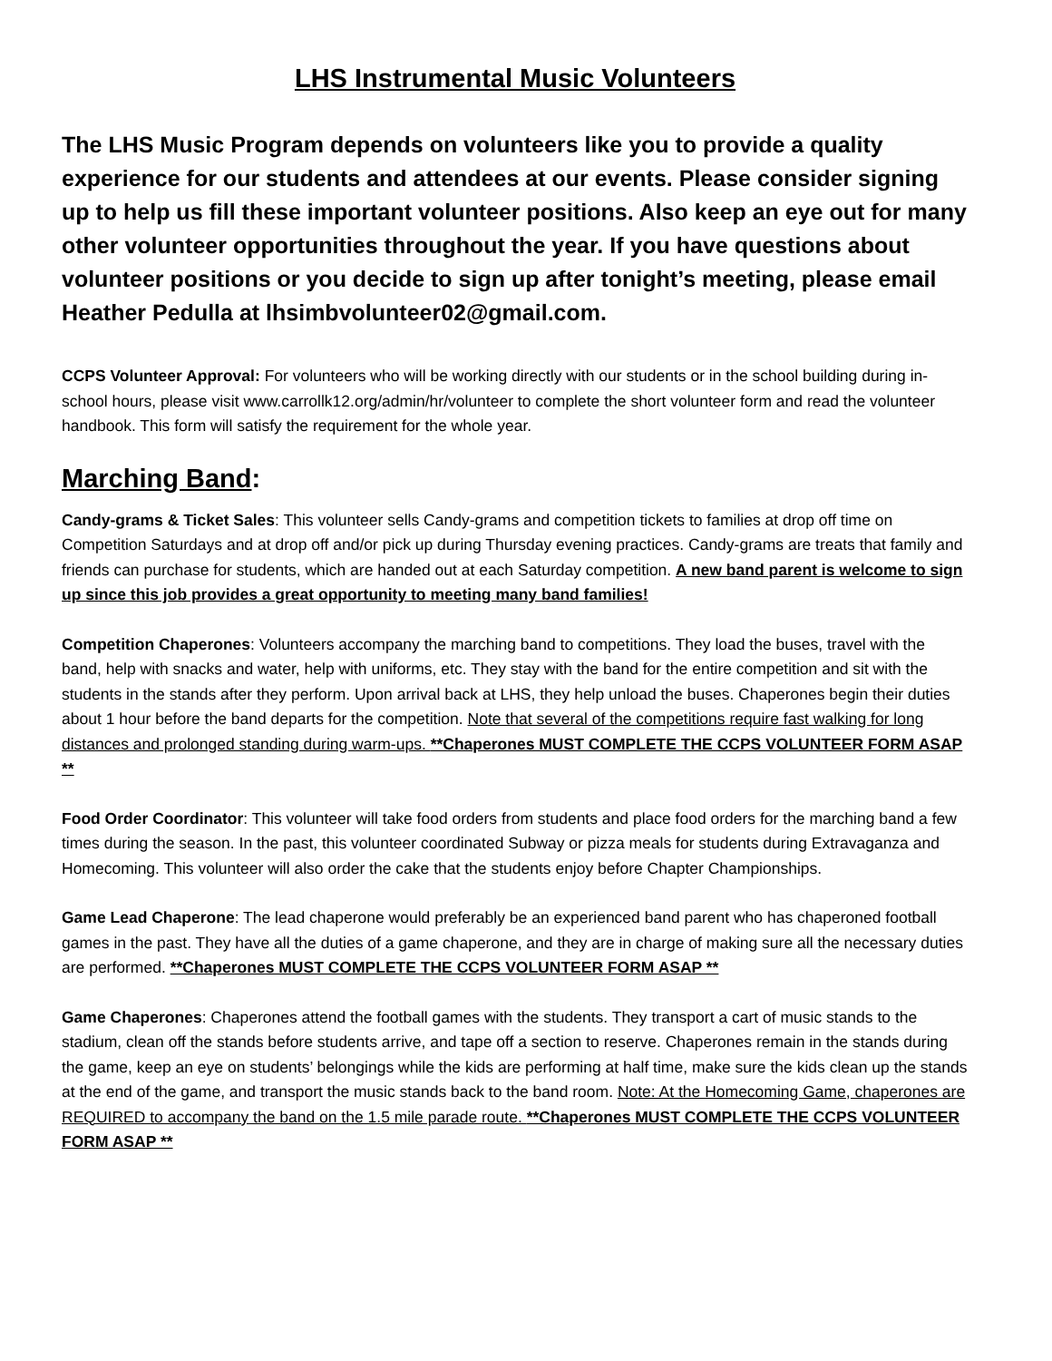LHS Instrumental Music Volunteers
The LHS Music Program depends on volunteers like you to provide a quality experience for our students and attendees at our events. Please consider signing up to help us fill these important volunteer positions. Also keep an eye out for many other volunteer opportunities throughout the year. If you have questions about volunteer positions or you decide to sign up after tonight’s meeting, please email Heather Pedulla at lhsimbvolunteer02@gmail.com.
CCPS Volunteer Approval: For volunteers who will be working directly with our students or in the school building during in-school hours, please visit www.carrollk12.org/admin/hr/volunteer to complete the short volunteer form and read the volunteer handbook. This form will satisfy the requirement for the whole year.
Marching Band:
Candy-grams & Ticket Sales: This volunteer sells Candy-grams and competition tickets to families at drop off time on Competition Saturdays and at drop off and/or pick up during Thursday evening practices. Candy-grams are treats that family and friends can purchase for students, which are handed out at each Saturday competition. A new band parent is welcome to sign up since this job provides a great opportunity to meeting many band families!
Competition Chaperones: Volunteers accompany the marching band to competitions. They load the buses, travel with the band, help with snacks and water, help with uniforms, etc. They stay with the band for the entire competition and sit with the students in the stands after they perform. Upon arrival back at LHS, they help unload the buses. Chaperones begin their duties about 1 hour before the band departs for the competition. Note that several of the competitions require fast walking for long distances and prolonged standing during warm-ups. **Chaperones MUST COMPLETE THE CCPS VOLUNTEER FORM ASAP **
Food Order Coordinator: This volunteer will take food orders from students and place food orders for the marching band a few times during the season. In the past, this volunteer coordinated Subway or pizza meals for students during Extravaganza and Homecoming. This volunteer will also order the cake that the students enjoy before Chapter Championships.
Game Lead Chaperone: The lead chaperone would preferably be an experienced band parent who has chaperoned football games in the past. They have all the duties of a game chaperone, and they are in charge of making sure all the necessary duties are performed. **Chaperones MUST COMPLETE THE CCPS VOLUNTEER FORM ASAP **
Game Chaperones: Chaperones attend the football games with the students. They transport a cart of music stands to the stadium, clean off the stands before students arrive, and tape off a section to reserve. Chaperones remain in the stands during the game, keep an eye on students’ belongings while the kids are performing at half time, make sure the kids clean up the stands at the end of the game, and transport the music stands back to the band room. Note: At the Homecoming Game, chaperones are REQUIRED to accompany the band on the 1.5 mile parade route. **Chaperones MUST COMPLETE THE CCPS VOLUNTEER FORM ASAP **